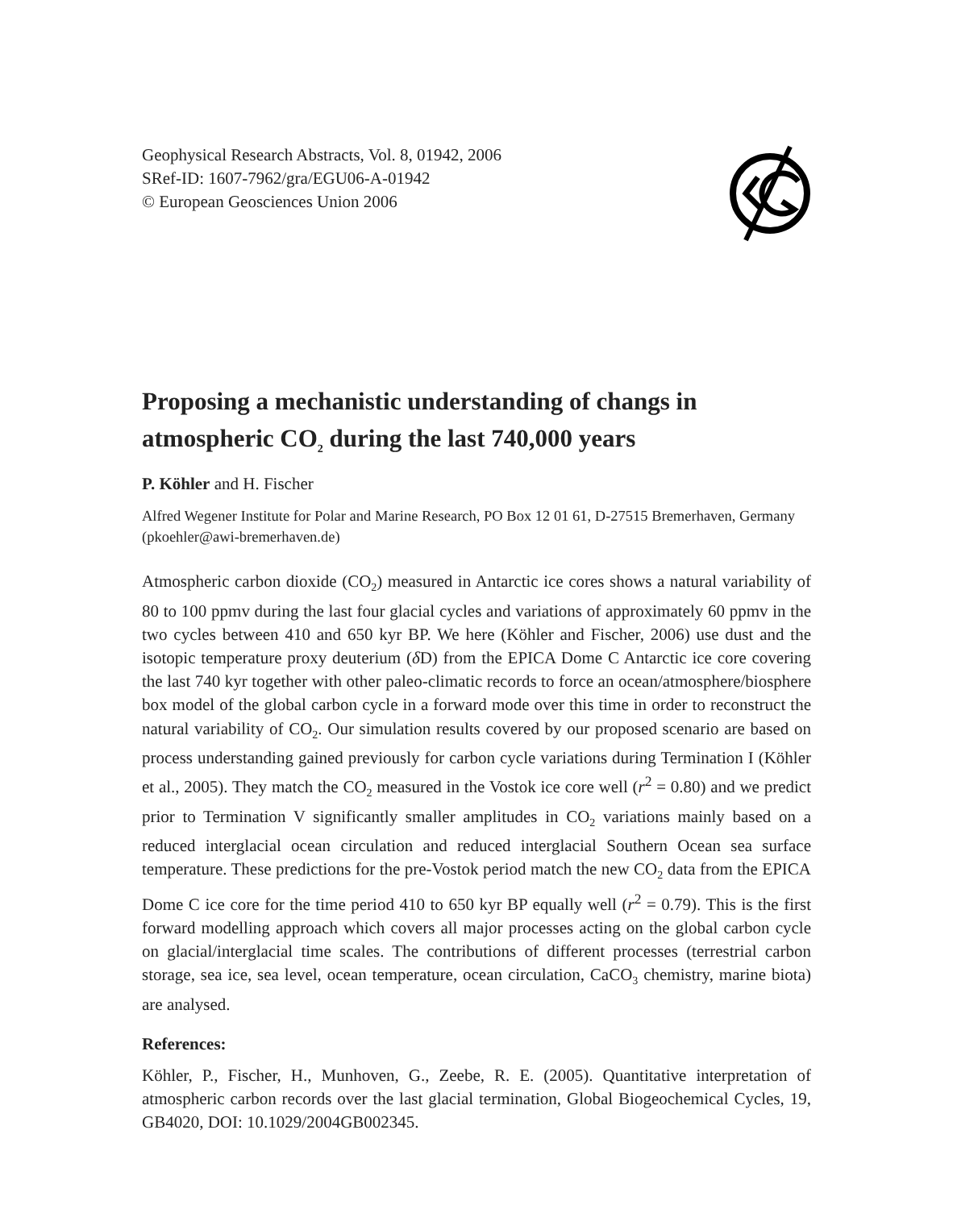Geophysical Research Abstracts, Vol. 8, 01942, 2006
SRef-ID: 1607-7962/gra/EGU06-A-01942
© European Geosciences Union 2006
Proposing a mechanistic understanding of changs in atmospheric CO<sub>2</sub> during the last 740,000 years
P. Köhler and H. Fischer
Alfred Wegener Institute for Polar and Marine Research, PO Box 12 01 61, D-27515 Bremerhaven, Germany (pkoehler@awi-bremerhaven.de)
Atmospheric carbon dioxide (CO<sub>2</sub>) measured in Antarctic ice cores shows a natural variability of 80 to 100 ppmv during the last four glacial cycles and variations of approximately 60 ppmv in the two cycles between 410 and 650 kyr BP. We here (Köhler and Fischer, 2006) use dust and the isotopic temperature proxy deuterium (δ D) from the EPICA Dome C Antarctic ice core covering the last 740 kyr together with other paleo-climatic records to force an ocean/atmosphere/biosphere box model of the global carbon cycle in a forward mode over this time in order to reconstruct the natural variability of CO<sub>2</sub>. Our simulation results covered by our proposed scenario are based on process understanding gained previously for carbon cycle variations during Termination I (Köhler et al., 2005). They match the CO<sub>2</sub> measured in the Vostok ice core well (r<sup>2</sup> = 0.80) and we predict prior to Termination V significantly smaller amplitudes in CO<sub>2</sub> variations mainly based on a reduced interglacial ocean circulation and reduced interglacial Southern Ocean sea surface temperature. These predictions for the pre-Vostok period match the new CO<sub>2</sub> data from the EPICA Dome C ice core for the time period 410 to 650 kyr BP equally well (r<sup>2</sup> = 0.79). This is the first forward modelling approach which covers all major processes acting on the global carbon cycle on glacial/interglacial time scales. The contributions of different processes (terrestrial carbon storage, sea ice, sea level, ocean temperature, ocean circulation, CaCO<sub>3</sub> chemistry, marine biota) are analysed.
References:
Köhler, P., Fischer, H., Munhoven, G., Zeebe, R. E. (2005). Quantitative interpretation of atmospheric carbon records over the last glacial termination, Global Biogeochemical Cycles, 19, GB4020, DOI: 10.1029/2004GB002345.